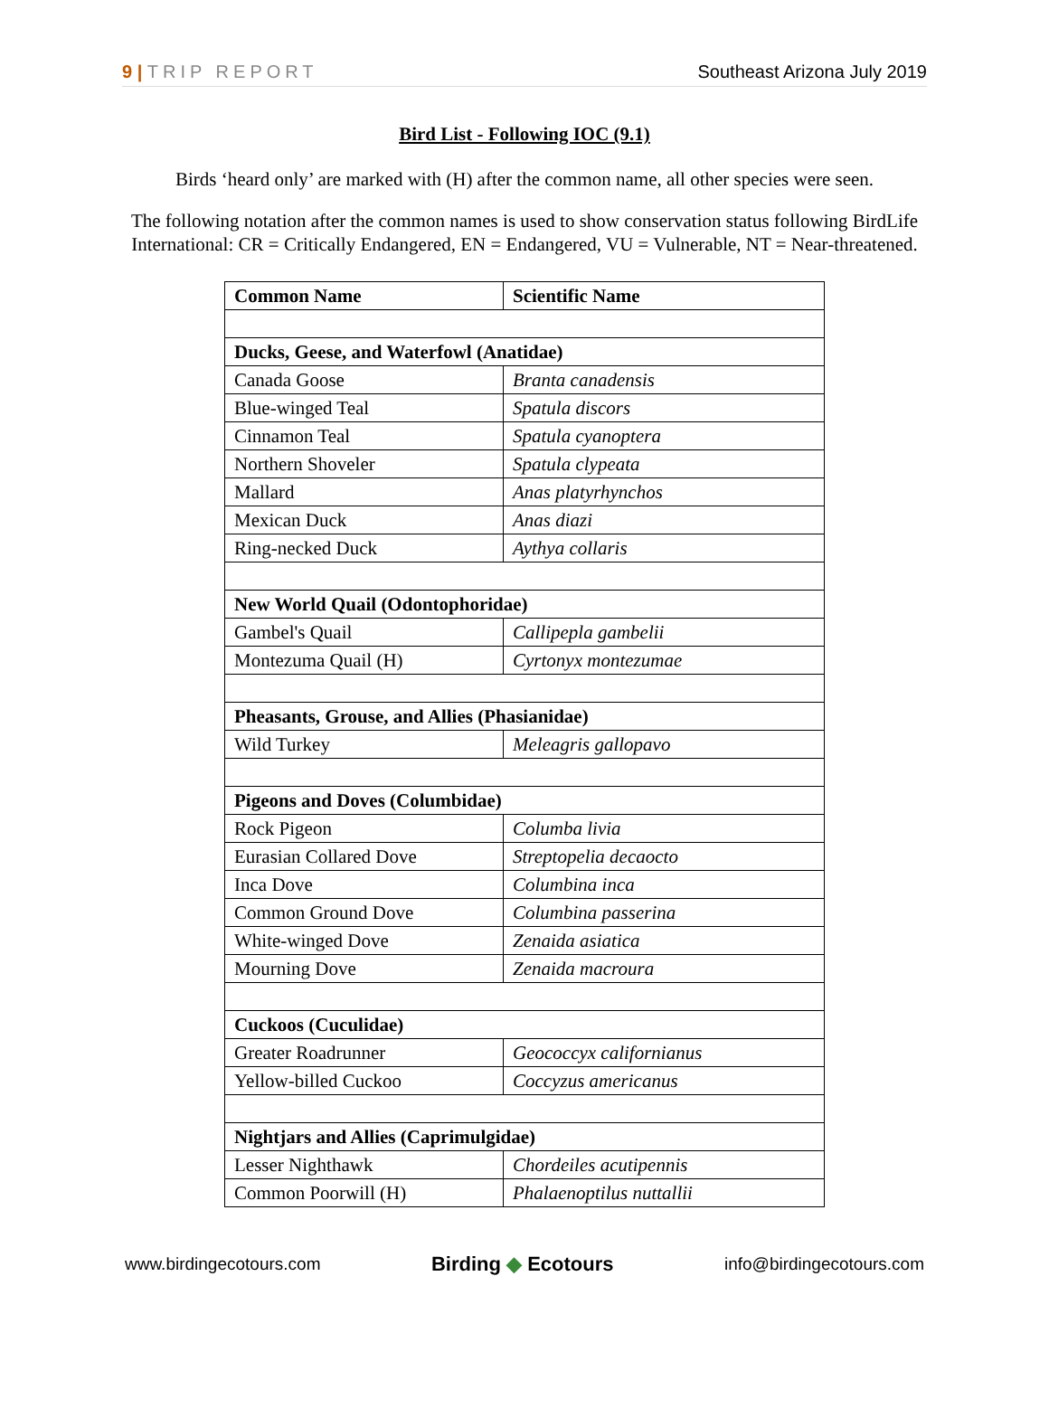9 | TRIP REPORT Southeast Arizona July 2019
Bird List - Following IOC (9.1)
Birds ‘heard only’ are marked with (H) after the common name, all other species were seen.
The following notation after the common names is used to show conservation status following BirdLife International: CR = Critically Endangered, EN = Endangered, VU = Vulnerable, NT = Near-threatened.
| Common Name | Scientific Name |
| --- | --- |
| Ducks, Geese, and Waterfowl (Anatidae) | |
| Canada Goose | Branta canadensis |
| Blue-winged Teal | Spatula discors |
| Cinnamon Teal | Spatula cyanoptera |
| Northern Shoveler | Spatula clypeata |
| Mallard | Anas platyrhynchos |
| Mexican Duck | Anas diazi |
| Ring-necked Duck | Aythya collaris |
| New World Quail (Odontophoridae) | |
| Gambel's Quail | Callipepla gambelii |
| Montezuma Quail (H) | Cyrtonyx montezumae |
| Pheasants, Grouse, and Allies (Phasianidae) | |
| Wild Turkey | Meleagris gallopavo |
| Pigeons and Doves (Columbidae) | |
| Rock Pigeon | Columba livia |
| Eurasian Collared Dove | Streptopelia decaocto |
| Inca Dove | Columbina inca |
| Common Ground Dove | Columbina passerina |
| White-winged Dove | Zenaida asiatica |
| Mourning Dove | Zenaida macroura |
| Cuckoos (Cuculidae) | |
| Greater Roadrunner | Geococcyx californianus |
| Yellow-billed Cuckoo | Coccyzus americanus |
| Nightjars and Allies (Caprimulgidae) | |
| Lesser Nighthawk | Chordeiles acutipennis |
| Common Poorwill (H) | Phalaenoptilus nuttallii |
www.birdingecotours.com
Birding ◆ Ecotours
info@birdingecotours.com